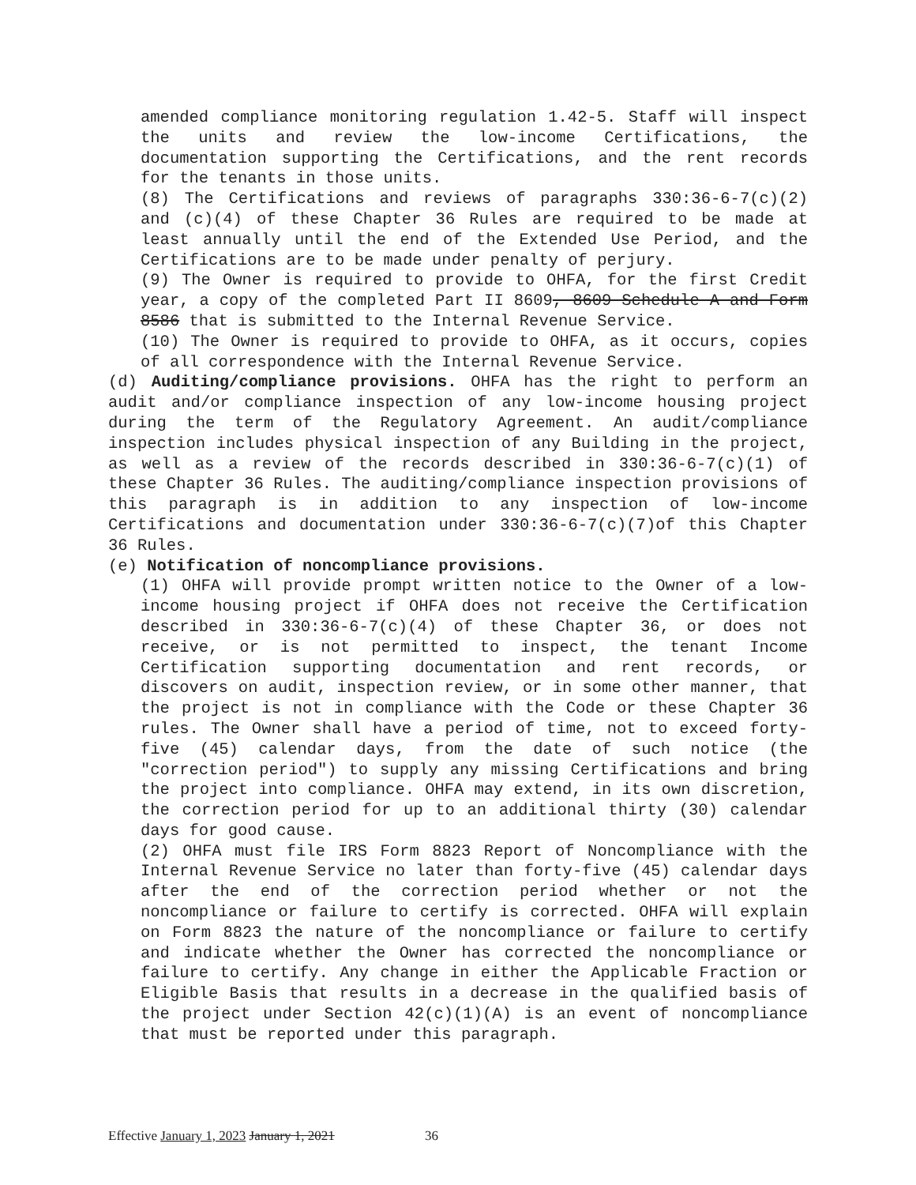amended compliance monitoring regulation 1.42-5. Staff will inspect the units and review the low-income Certifications, the documentation supporting the Certifications, and the rent records for the tenants in those units.
(8) The Certifications and reviews of paragraphs 330:36-6-7(c)(2) and (c)(4) of these Chapter 36 Rules are required to be made at least annually until the end of the Extended Use Period, and the Certifications are to be made under penalty of perjury.
(9) The Owner is required to provide to OHFA, for the first Credit year, a copy of the completed Part II 8609, 8609 Schedule A and Form 8586 that is submitted to the Internal Revenue Service.
(10) The Owner is required to provide to OHFA, as it occurs, copies of all correspondence with the Internal Revenue Service.
(d) Auditing/compliance provisions. OHFA has the right to perform an audit and/or compliance inspection of any low-income housing project during the term of the Regulatory Agreement. An audit/compliance inspection includes physical inspection of any Building in the project, as well as a review of the records described in 330:36-6-7(c)(1) of these Chapter 36 Rules. The auditing/compliance inspection provisions of this paragraph is in addition to any inspection of low-income Certifications and documentation under 330:36-6-7(c)(7)of this Chapter 36 Rules.
(e) Notification of noncompliance provisions.
(1) OHFA will provide prompt written notice to the Owner of a low-income housing project if OHFA does not receive the Certification described in 330:36-6-7(c)(4) of these Chapter 36, or does not receive, or is not permitted to inspect, the tenant Income Certification supporting documentation and rent records, or discovers on audit, inspection review, or in some other manner, that the project is not in compliance with the Code or these Chapter 36 rules. The Owner shall have a period of time, not to exceed forty-five (45) calendar days, from the date of such notice (the "correction period") to supply any missing Certifications and bring the project into compliance. OHFA may extend, in its own discretion, the correction period for up to an additional thirty (30) calendar days for good cause.
(2) OHFA must file IRS Form 8823 Report of Noncompliance with the Internal Revenue Service no later than forty-five (45) calendar days after the end of the correction period whether or not the noncompliance or failure to certify is corrected. OHFA will explain on Form 8823 the nature of the noncompliance or failure to certify and indicate whether the Owner has corrected the noncompliance or failure to certify. Any change in either the Applicable Fraction or Eligible Basis that results in a decrease in the qualified basis of the project under Section 42(c)(1)(A) is an event of noncompliance that must be reported under this paragraph.
Effective January 1, 2023 January 1, 2021 36